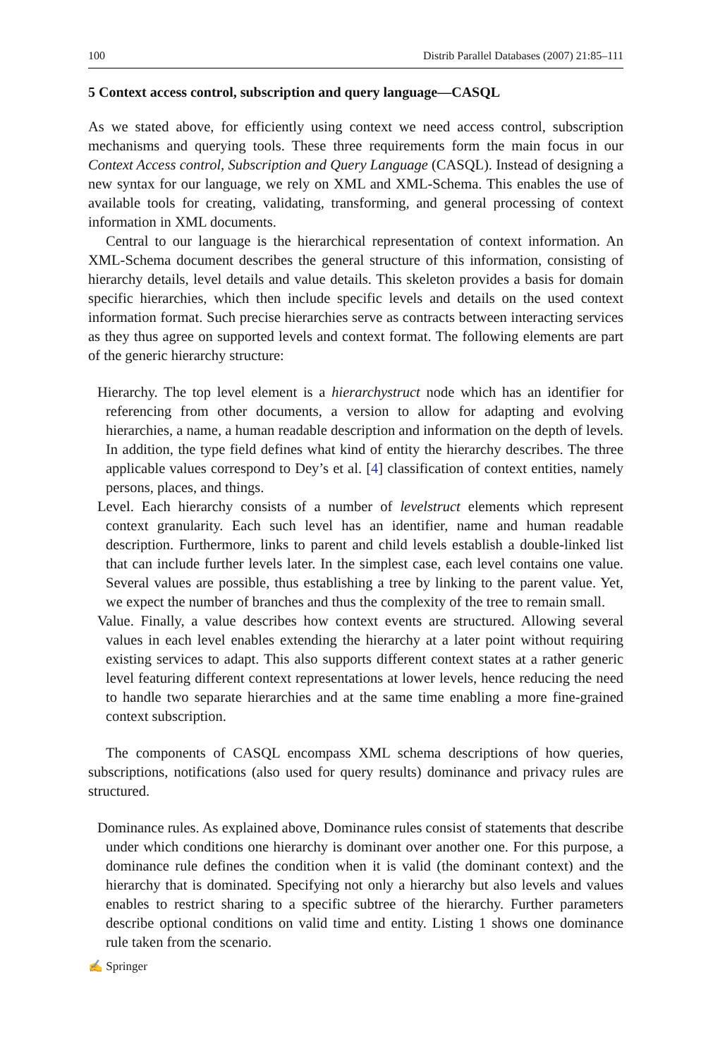100 Distrib Parallel Databases (2007) 21:85–111
5 Context access control, subscription and query language—CASQL
As we stated above, for efficiently using context we need access control, subscription mechanisms and querying tools. These three requirements form the main focus in our Context Access control, Subscription and Query Language (CASQL). Instead of designing a new syntax for our language, we rely on XML and XML-Schema. This enables the use of available tools for creating, validating, transforming, and general processing of context information in XML documents.
Central to our language is the hierarchical representation of context information. An XML-Schema document describes the general structure of this information, consisting of hierarchy details, level details and value details. This skeleton provides a basis for domain specific hierarchies, which then include specific levels and details on the used context information format. Such precise hierarchies serve as contracts between interacting services as they thus agree on supported levels and context format. The following elements are part of the generic hierarchy structure:
Hierarchy. The top level element is a hierarchystruct node which has an identifier for referencing from other documents, a version to allow for adapting and evolving hierarchies, a name, a human readable description and information on the depth of levels. In addition, the type field defines what kind of entity the hierarchy describes. The three applicable values correspond to Dey’s et al. [4] classification of context entities, namely persons, places, and things.
Level. Each hierarchy consists of a number of levelstruct elements which represent context granularity. Each such level has an identifier, name and human readable description. Furthermore, links to parent and child levels establish a double-linked list that can include further levels later. In the simplest case, each level contains one value. Several values are possible, thus establishing a tree by linking to the parent value. Yet, we expect the number of branches and thus the complexity of the tree to remain small.
Value. Finally, a value describes how context events are structured. Allowing several values in each level enables extending the hierarchy at a later point without requiring existing services to adapt. This also supports different context states at a rather generic level featuring different context representations at lower levels, hence reducing the need to handle two separate hierarchies and at the same time enabling a more fine-grained context subscription.
The components of CASQL encompass XML schema descriptions of how queries, subscriptions, notifications (also used for query results) dominance and privacy rules are structured.
Dominance rules. As explained above, Dominance rules consist of statements that describe under which conditions one hierarchy is dominant over another one. For this purpose, a dominance rule defines the condition when it is valid (the dominant context) and the hierarchy that is dominated. Specifying not only a hierarchy but also levels and values enables to restrict sharing to a specific subtree of the hierarchy. Further parameters describe optional conditions on valid time and entity. Listing 1 shows one dominance rule taken from the scenario.
✍ Springer